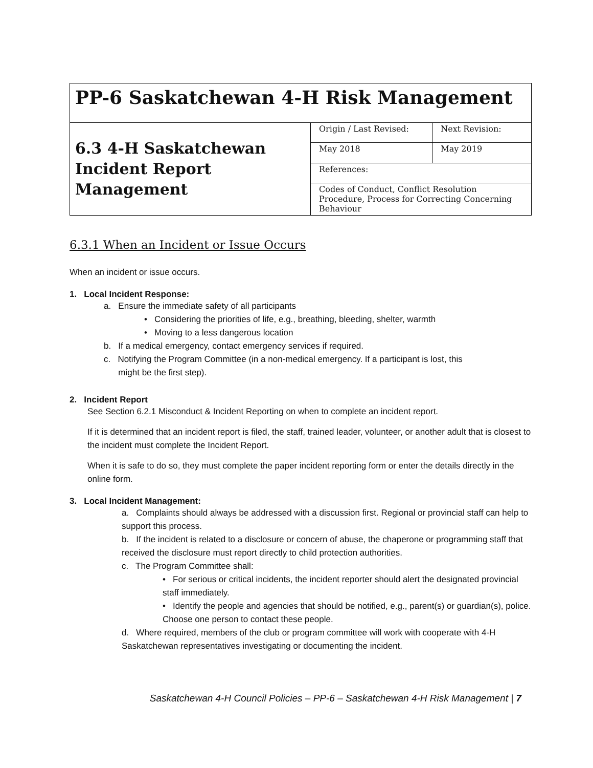| PP-6 Saskatchewan 4-H Risk Management | | |
| 6.3 4-H Saskatchewan Incident Report Management | Origin / Last Revised: | Next Revision: |
| | May 2018 | May 2019 |
| | References: | |
| | Codes of Conduct, Conflict Resolution Procedure, Process for Correcting Concerning Behaviour | |
6.3.1 When an Incident or Issue Occurs
When an incident or issue occurs.
1. Local Incident Response:
a. Ensure the immediate safety of all participants
• Considering the priorities of life, e.g., breathing, bleeding, shelter, warmth
• Moving to a less dangerous location
b. If a medical emergency, contact emergency services if required.
c. Notifying the Program Committee (in a non-medical emergency. If a participant is lost, this
might be the first step).
2. Incident Report
See Section 6.2.1 Misconduct & Incident Reporting on when to complete an incident report.
If it is determined that an incident report is filed, the staff, trained leader, volunteer, or another adult that is closest to the incident must complete the Incident Report.
When it is safe to do so, they must complete the paper incident reporting form or enter the details directly in the online form.
3. Local Incident Management:
a. Complaints should always be addressed with a discussion first. Regional or provincial staff can help to support this process.
b. If the incident is related to a disclosure or concern of abuse, the chaperone or programming staff that received the disclosure must report directly to child protection authorities.
c. The Program Committee shall:
• For serious or critical incidents, the incident reporter should alert the designated provincial staff immediately.
• Identify the people and agencies that should be notified, e.g., parent(s) or guardian(s), police. Choose one person to contact these people.
d. Where required, members of the club or program committee will work with cooperate with 4-H Saskatchewan representatives investigating or documenting the incident.
Saskatchewan 4-H Council Policies – PP-6 – Saskatchewan 4-H Risk Management | 7